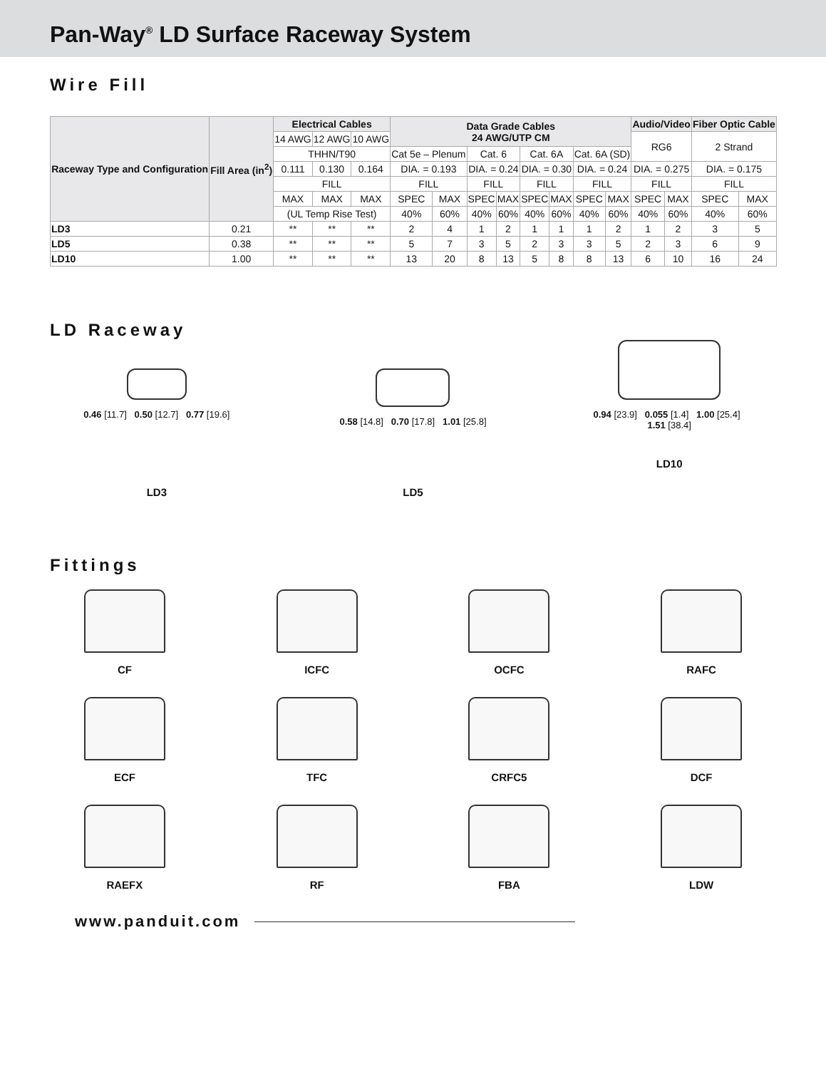Pan-Way<sup>®</sup> LD Surface Raceway System
Wire Fill
| Raceway Type and Configuration | Fill Area (in<sup>2</sup>) | Electrical Cables | | | Data Grade Cables 24 AWG/UTP CM | | | | | | | | Audio/Video | | Fiber Optic Cable | |
| --- | --- | --- | --- | --- | --- | --- | --- | --- | --- | --- | --- | --- | --- | --- | --- | --- |
| | | 14 AWG | 12 AWG | 10 AWG | | | | | | | | | RG6 | | 2 Strand | |
| | | THHN/T90 | | | Cat 5e – Plenum | | Cat. 6 | | Cat. 6A | | Cat. 6A (SD) | | | | | |
| | | 0.111 | 0.130 | 0.164 | DIA. = 0.193 | | DIA. = 0.24 | | DIA. = 0.30 | | DIA. = 0.24 | | DIA. = 0.275 | | DIA. = 0.175 | |
| | | FILL | | | FILL | | FILL | | FILL | | FILL | | FILL | | FILL | |
| | | MAX | MAX | MAX | SPEC | MAX | SPEC | MAX | SPEC | MAX | SPEC | MAX | SPEC | MAX | SPEC | MAX |
| | | (UL Temp Rise Test) | | | 40% | 60% | 40% | 60% | 40% | 60% | 40% | 60% | 40% | 60% | 40% | 60% |
| LD3 | 0.21 | ** | ** | ** | 2 | 4 | 1 | 2 | 1 | 1 | 1 | 2 | 1 | 2 | 3 | 5 |
| LD5 | 0.38 | ** | ** | ** | 5 | 7 | 3 | 5 | 2 | 3 | 3 | 5 | 2 | 3 | 6 | 9 |
| LD10 | 1.00 | ** | ** | ** | 13 | 20 | 8 | 13 | 5 | 8 | 8 | 13 | 6 | 10 | 16 | 24 |
LD Raceway
0.46 [11.7] 0.50 [12.7] 0.77 [19.6]
LD3
0.58 [14.8] 0.70 [17.8] 1.01 [25.8]
LD5
0.94 [23.9] 0.055 [1.4] 1.00 [25.4] 1.51 [38.4]
LD10
Fittings
CF
ICFC
OCFC
RAFC
ECF
TFC
CRFC5
DCF
RAEFX
RF
FBA
LDW
www.panduit.com